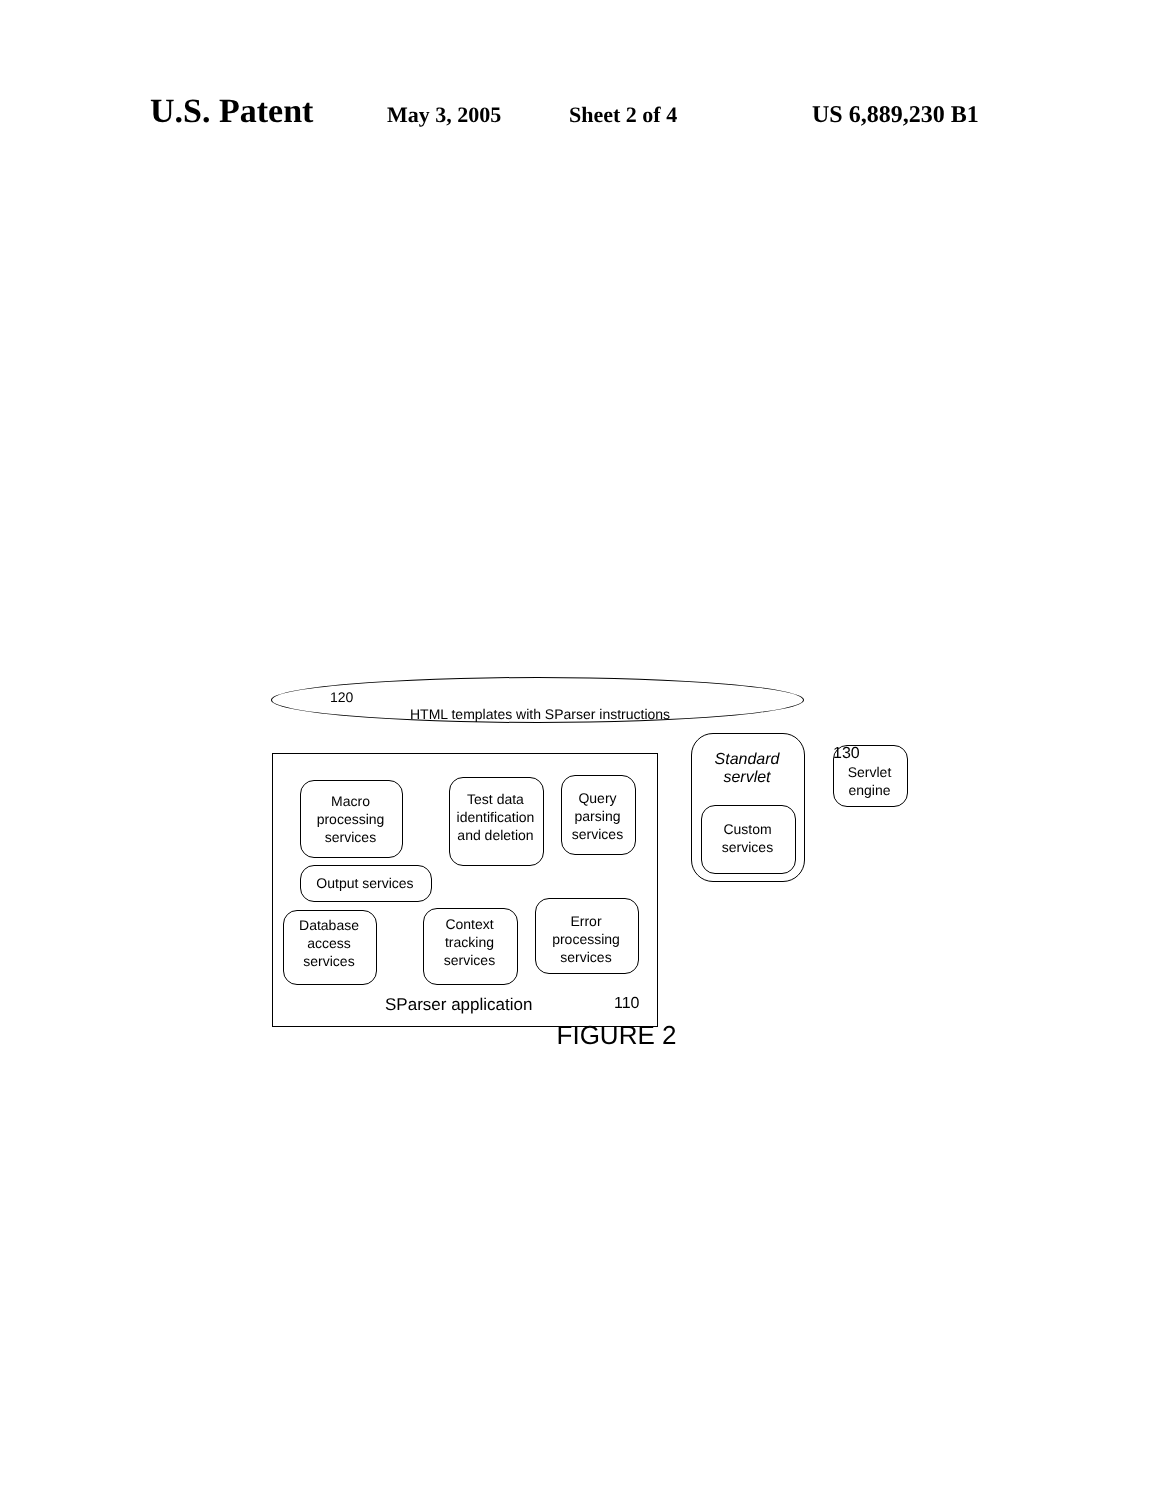U.S. Patent May 3, 2005 Sheet 2 of 4 US 6,889,230 B1
120
HTML templates with SParser instructions
Macro processing services
Test data identification and deletion
Query parsing services
Output services
Database access services
Context tracking services
Error processing services
Standard servlet
Custom services
130
Servlet engine
SParser application 110
FIGURE 2